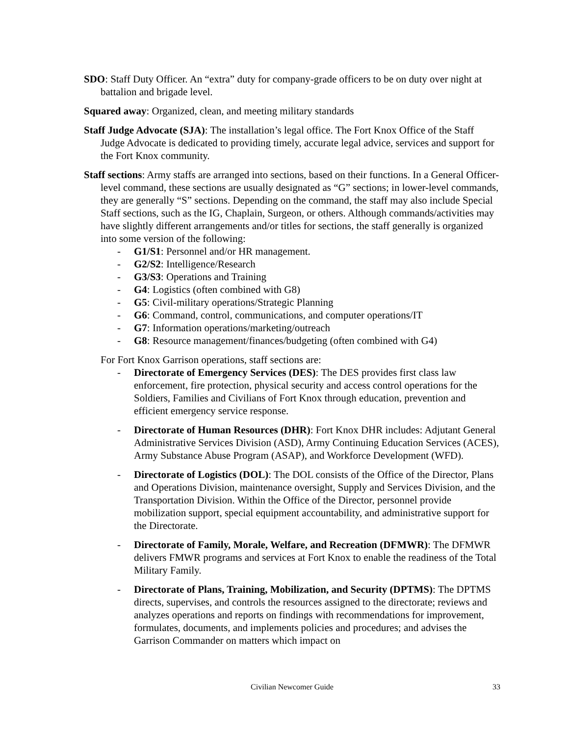SDO: Staff Duty Officer. An “extra” duty for company-grade officers to be on duty over night at battalion and brigade level.
Squared away: Organized, clean, and meeting military standards
Staff Judge Advocate (SJA): The installation’s legal office. The Fort Knox Office of the Staff Judge Advocate is dedicated to providing timely, accurate legal advice, services and support for the Fort Knox community.
Staff sections: Army staffs are arranged into sections, based on their functions. In a General Officer-level command, these sections are usually designated as “G” sections; in lower-level commands, they are generally “S” sections. Depending on the command, the staff may also include Special Staff sections, such as the IG, Chaplain, Surgeon, or others. Although commands/activities may have slightly different arrangements and/or titles for sections, the staff generally is organized into some version of the following:
- G1/S1: Personnel and/or HR management.
- G2/S2: Intelligence/Research
- G3/S3: Operations and Training
- G4: Logistics (often combined with G8)
- G5: Civil-military operations/Strategic Planning
- G6: Command, control, communications, and computer operations/IT
- G7: Information operations/marketing/outreach
- G8: Resource management/finances/budgeting (often combined with G4)
For Fort Knox Garrison operations, staff sections are:
- Directorate of Emergency Services (DES): The DES provides first class law enforcement, fire protection, physical security and access control operations for the Soldiers, Families and Civilians of Fort Knox through education, prevention and efficient emergency service response.
- Directorate of Human Resources (DHR): Fort Knox DHR includes: Adjutant General Administrative Services Division (ASD), Army Continuing Education Services (ACES), Army Substance Abuse Program (ASAP), and Workforce Development (WFD).
- Directorate of Logistics (DOL): The DOL consists of the Office of the Director, Plans and Operations Division, maintenance oversight, Supply and Services Division, and the Transportation Division. Within the Office of the Director, personnel provide mobilization support, special equipment accountability, and administrative support for the Directorate.
- Directorate of Family, Morale, Welfare, and Recreation (DFMWR): The DFMWR delivers FMWR programs and services at Fort Knox to enable the readiness of the Total Military Family.
- Directorate of Plans, Training, Mobilization, and Security (DPTMS): The DPTMS directs, supervises, and controls the resources assigned to the directorate; reviews and analyzes operations and reports on findings with recommendations for improvement, formulates, documents, and implements policies and procedures; and advises the Garrison Commander on matters which impact on
Civilian Newcomer Guide
33